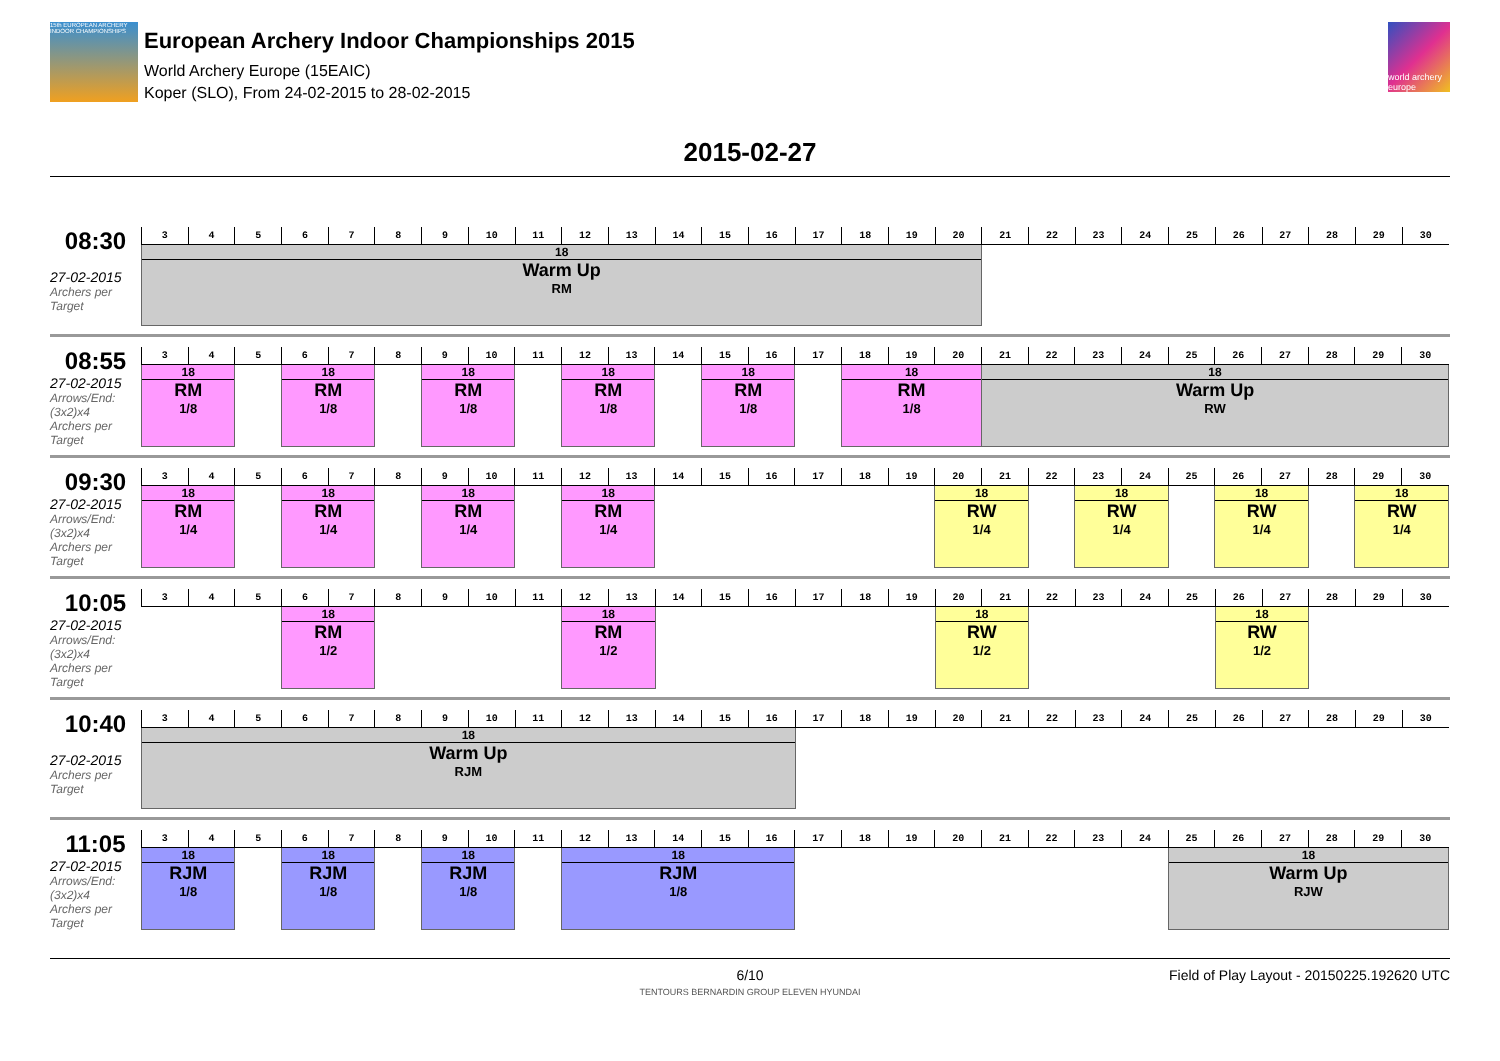15th EUROPEAN ARCHERY INDOOR CHAMPIONSHIPS
European Archery Indoor Championships 2015
World Archery Europe (15EAIC)
Koper (SLO), From 24-02-2015 to 28-02-2015
world archery europe
2015-02-27
08:30
27-02-2015
Archers per Target
| 3 | 4 | 5 | 6 | 7 | 8 | 9 | 10 | 11 | 12 | 13 | 14 | 15 | 16 | 17 | 18 | 19 | 20 | 21 | 22 | 23 | 24 | 25 | 26 | 27 | 28 | 29 | 30 |
| --- | --- | --- | --- | --- | --- | --- | --- | --- | --- | --- | --- | --- | --- | --- | --- | --- | --- | --- | --- | --- | --- | --- | --- | --- | --- | --- | --- |
| 18 Warm Up RM | | | | | | | | | | | | | | | | | | | | | | | | | | | |
08:55
27-02-2015
Arrows/End: (3x2)x4
Archers per Target
| 3 | 4 | 5 | 6 | 7 | 8 | 9 | 10 | 11 | 12 | 13 | 14 | 15 | 16 | 17 | 18 | 19 | 20 | 21 | 22 | 23 | 24 | 25 | 26 | 27 | 28 | 29 | 30 |
| --- | --- | --- | --- | --- | --- | --- | --- | --- | --- | --- | --- | --- | --- | --- | --- | --- | --- | --- | --- | --- | --- | --- | --- | --- | --- | --- | --- |
| 18 RM 1/8 | | | 18 RM 1/8 | | | 18 RM 1/8 | | | 18 RM 1/8 | | | 18 RM 1/8 | | | 18 RM 1/8 | | | 18 Warm Up RW | | | | | | | | | |
09:30
27-02-2015
Arrows/End: (3x2)x4
Archers per Target
| 3 | 4 | 5 | 6 | 7 | 8 | 9 | 10 | 11 | 12 | 13 | 14 | 15 | 16 | 17 | 18 | 19 | 20 | 21 | 22 | 23 | 24 | 25 | 26 | 27 | 28 | 29 | 30 |
| --- | --- | --- | --- | --- | --- | --- | --- | --- | --- | --- | --- | --- | --- | --- | --- | --- | --- | --- | --- | --- | --- | --- | --- | --- | --- | --- | --- |
| 18 RM 1/4 | | | 18 RM 1/4 | | | 18 RM 1/4 | | | 18 RM 1/4 | | | | | | | | 18 RW 1/4 | | | 18 RW 1/4 | | | 18 RW 1/4 | | | 18 RW 1/4 | |
10:05
27-02-2015
Arrows/End: (3x2)x4
Archers per Target
| 3 | 4 | 5 | 6 | 7 | 8 | 9 | 10 | 11 | 12 | 13 | 14 | 15 | 16 | 17 | 18 | 19 | 20 | 21 | 22 | 23 | 24 | 25 | 26 | 27 | 28 | 29 | 30 |
| --- | --- | --- | --- | --- | --- | --- | --- | --- | --- | --- | --- | --- | --- | --- | --- | --- | --- | --- | --- | --- | --- | --- | --- | --- | --- | --- | --- |
| | | | 18 RM 1/2 | | | | | | 18 RM 1/2 | | | | | | | | 18 RW 1/2 | | | | | | 18 RW 1/2 | | | | |
10:40
27-02-2015
Archers per Target
| 3 | 4 | 5 | 6 | 7 | 8 | 9 | 10 | 11 | 12 | 13 | 14 | 15 | 16 | 17 | 18 | 19 | 20 | 21 | 22 | 23 | 24 | 25 | 26 | 27 | 28 | 29 | 30 |
| --- | --- | --- | --- | --- | --- | --- | --- | --- | --- | --- | --- | --- | --- | --- | --- | --- | --- | --- | --- | --- | --- | --- | --- | --- | --- | --- | --- |
| 18 Warm Up RJM | | | | | | | | | | | | | | | | | | | | | | | | | | | |
11:05
27-02-2015
Arrows/End: (3x2)x4
Archers per Target
| 3 | 4 | 5 | 6 | 7 | 8 | 9 | 10 | 11 | 12 | 13 | 14 | 15 | 16 | 17 | 18 | 19 | 20 | 21 | 22 | 23 | 24 | 25 | 26 | 27 | 28 | 29 | 30 |
| --- | --- | --- | --- | --- | --- | --- | --- | --- | --- | --- | --- | --- | --- | --- | --- | --- | --- | --- | --- | --- | --- | --- | --- | --- | --- | --- | --- |
| 18 RJM 1/8 | | | 18 RJM 1/8 | | | 18 RJM 1/8 | | | 18 RJM 1/8 | | | | | | | | | | | | | 18 Warm Up RJW | | | | | |
6/10 Field of Play Layout - 20150225.192620 UTC
TENTOURS BERNARDIN GROUP ELEVEN HYUNDAI